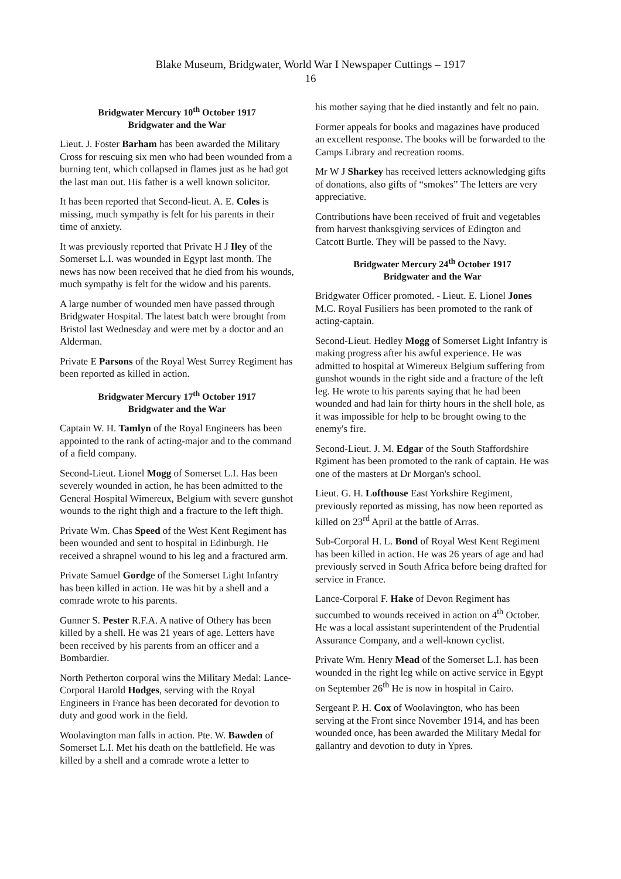Blake Museum, Bridgwater, World War I Newspaper Cuttings – 1917
16
Bridgwater Mercury 10<sup>th</sup> October 1917
Bridgwater and the War
Lieut. J. Foster Barham has been awarded the Military Cross for rescuing six men who had been wounded from a burning tent, which collapsed in flames just as he had got the last man out. His father is a well known solicitor.
It has been reported that Second-lieut. A. E. Coles is missing, much sympathy is felt for his parents in their time of anxiety.
It was previously reported that Private H J Iley of the Somerset L.I. was wounded in Egypt last month. The news has now been received that he died from his wounds, much sympathy is felt for the widow and his parents.
A large number of wounded men have passed through Bridgwater Hospital. The latest batch were brought from Bristol last Wednesday and were met by a doctor and an Alderman.
Private E Parsons of the Royal West Surrey Regiment has been reported as killed in action.
Bridgwater Mercury 17<sup>th</sup> October 1917
Bridgwater and the War
Captain W. H. Tamlyn of the Royal Engineers has been appointed to the rank of acting-major and to the command of a field company.
Second-Lieut. Lionel Mogg of Somerset L.I. Has been severely wounded in action, he has been admitted to the General Hospital Wimereux, Belgium with severe gunshot wounds to the right thigh and a fracture to the left thigh.
Private Wm. Chas Speed of the West Kent Regiment has been wounded and sent to hospital in Edinburgh. He received a shrapnel wound to his leg and a fractured arm.
Private Samuel Gordge of the Somerset Light Infantry has been killed in action. He was hit by a shell and a comrade wrote to his parents.
Gunner S. Pester R.F.A. A native of Othery has been killed by a shell. He was 21 years of age. Letters have been received by his parents from an officer and a Bombardier.
North Petherton corporal wins the Military Medal: Lance-Corporal Harold Hodges, serving with the Royal Engineers in France has been decorated for devotion to duty and good work in the field.
Woolavington man falls in action. Pte. W. Bawden of Somerset L.I. Met his death on the battlefield. He was killed by a shell and a comrade wrote a letter to
his mother saying that he died instantly and felt no pain.
Former appeals for books and magazines have produced an excellent response. The books will be forwarded to the Camps Library and recreation rooms.
Mr W J Sharkey has received letters acknowledging gifts of donations, also gifts of “smokes” The letters are very appreciative.
Contributions have been received of fruit and vegetables from harvest thanksgiving services of Edington and Catcott Burtle. They will be passed to the Navy.
Bridgwater Mercury 24<sup>th</sup> October 1917
Bridgwater and the War
Bridgwater Officer promoted. - Lieut. E. Lionel Jones M.C. Royal Fusiliers has been promoted to the rank of acting-captain.
Second-Lieut. Hedley Mogg of Somerset Light Infantry is making progress after his awful experience. He was admitted to hospital at Wimereux Belgium suffering from gunshot wounds in the right side and a fracture of the left leg. He wrote to his parents saying that he had been wounded and had lain for thirty hours in the shell hole, as it was impossible for help to be brought owing to the enemy's fire.
Second-Lieut. J. M. Edgar of the South Staffordshire Rgiment has been promoted to the rank of captain. He was one of the masters at Dr Morgan's school.
Lieut. G. H. Lofthouse East Yorkshire Regiment, previously reported as missing, has now been reported as killed on 23<sup>rd</sup> April at the battle of Arras.
Sub-Corporal H. L. Bond of Royal West Kent Regiment has been killed in action. He was 26 years of age and had previously served in South Africa before being drafted for service in France.
Lance-Corporal F. Hake of Devon Regiment has succumbed to wounds received in action on 4<sup>th</sup> October. He was a local assistant superintendent of the Prudential Assurance Company, and a well-known cyclist.
Private Wm. Henry Mead of the Somerset L.I. has been wounded in the right leg while on active service in Egypt on September 26<sup>th</sup> He is now in hospital in Cairo.
Sergeant P. H. Cox of Woolavington, who has been serving at the Front since November 1914, and has been wounded once, has been awarded the Military Medal for gallantry and devotion to duty in Ypres.